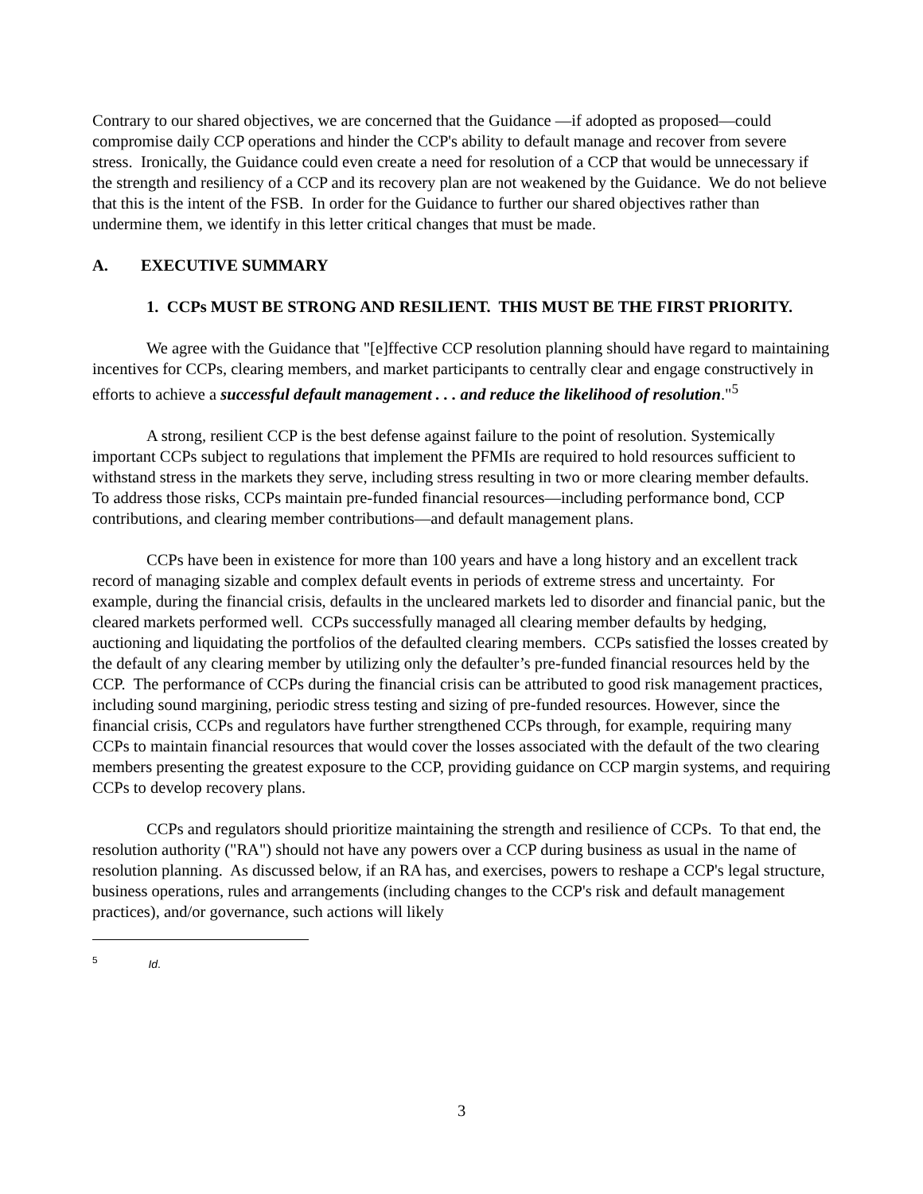Contrary to our shared objectives, we are concerned that the Guidance —if adopted as proposed—could compromise daily CCP operations and hinder the CCP's ability to default manage and recover from severe stress. Ironically, the Guidance could even create a need for resolution of a CCP that would be unnecessary if the strength and resiliency of a CCP and its recovery plan are not weakened by the Guidance. We do not believe that this is the intent of the FSB. In order for the Guidance to further our shared objectives rather than undermine them, we identify in this letter critical changes that must be made.
A. EXECUTIVE SUMMARY
1. CCPs MUST BE STRONG AND RESILIENT. THIS MUST BE THE FIRST PRIORITY.
We agree with the Guidance that "[e]ffective CCP resolution planning should have regard to maintaining incentives for CCPs, clearing members, and market participants to centrally clear and engage constructively in efforts to achieve a successful default management . . . and reduce the likelihood of resolution."<sup>5</sup>
A strong, resilient CCP is the best defense against failure to the point of resolution. Systemically important CCPs subject to regulations that implement the PFMIs are required to hold resources sufficient to withstand stress in the markets they serve, including stress resulting in two or more clearing member defaults. To address those risks, CCPs maintain pre-funded financial resources—including performance bond, CCP contributions, and clearing member contributions—and default management plans.
CCPs have been in existence for more than 100 years and have a long history and an excellent track record of managing sizable and complex default events in periods of extreme stress and uncertainty. For example, during the financial crisis, defaults in the uncleared markets led to disorder and financial panic, but the cleared markets performed well. CCPs successfully managed all clearing member defaults by hedging, auctioning and liquidating the portfolios of the defaulted clearing members. CCPs satisfied the losses created by the default of any clearing member by utilizing only the defaulter’s pre-funded financial resources held by the CCP. The performance of CCPs during the financial crisis can be attributed to good risk management practices, including sound margining, periodic stress testing and sizing of pre-funded resources. However, since the financial crisis, CCPs and regulators have further strengthened CCPs through, for example, requiring many CCPs to maintain financial resources that would cover the losses associated with the default of the two clearing members presenting the greatest exposure to the CCP, providing guidance on CCP margin systems, and requiring CCPs to develop recovery plans.
CCPs and regulators should prioritize maintaining the strength and resilience of CCPs. To that end, the resolution authority ("RA") should not have any powers over a CCP during business as usual in the name of resolution planning. As discussed below, if an RA has, and exercises, powers to reshape a CCP's legal structure, business operations, rules and arrangements (including changes to the CCP's risk and default management practices), and/or governance, such actions will likely
<sup>5</sup> Id.
3